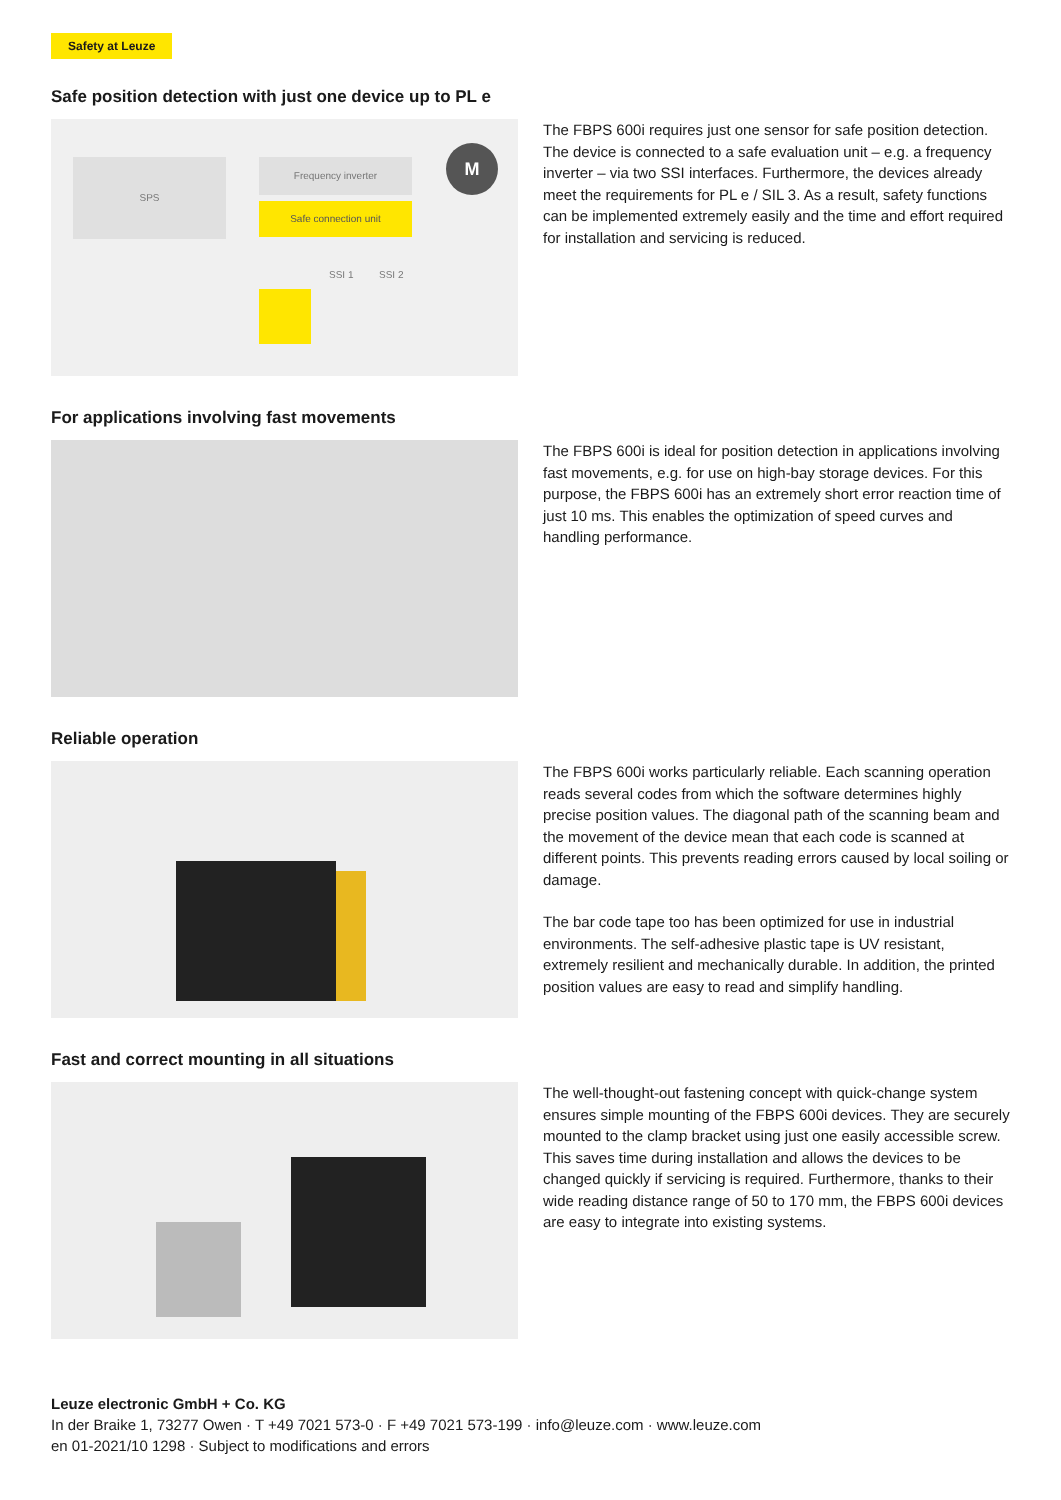Safety at Leuze
Safe position detection with just one device up to PL e
SPS Frequency inverter
Safe connection unit
M
SSI 1 SSI 2
The FBPS 600i requires just one sensor for safe position detection. The device is connected to a safe evaluation unit – e.g. a frequency inverter – via two SSI interfaces. Furthermore, the devices already meet the requirements for PL e / SIL 3. As a result, safety functions can be implemented extremely easily and the time and effort required for installation and servicing is reduced.
For applications involving fast movements
The FBPS 600i is ideal for position detection in applications involving fast movements, e.g. for use on high-bay storage devices. For this purpose, the FBPS 600i has an extremely short error reaction time of just 10 ms. This enables the optimization of speed curves and handling performance.
Reliable operation
The FBPS 600i works particularly reliable. Each scanning operation reads several codes from which the software determines highly precise position values. The diagonal path of the scanning beam and the movement of the device mean that each code is scanned at different points. This prevents reading errors caused by local soiling or damage.
The bar code tape too has been optimized for use in industrial environments. The self-adhesive plastic tape is UV resistant, extremely resilient and mechanically durable. In addition, the printed position values are easy to read and simplify handling.
Fast and correct mounting in all situations
The well-thought-out fastening concept with quick-change system ensures simple mounting of the FBPS 600i devices. They are securely mounted to the clamp bracket using just one easily accessible screw. This saves time during installation and allows the devices to be changed quickly if servicing is required. Furthermore, thanks to their wide reading distance range of 50 to 170 mm, the FBPS 600i devices are easy to integrate into existing systems.
Leuze electronic GmbH + Co. KG
In der Braike 1, 73277 Owen · T +49 7021 573-0 · F +49 7021 573-199 · info@leuze.com · www.leuze.com
en 01-2021/10 1298 · Subject to modifications and errors